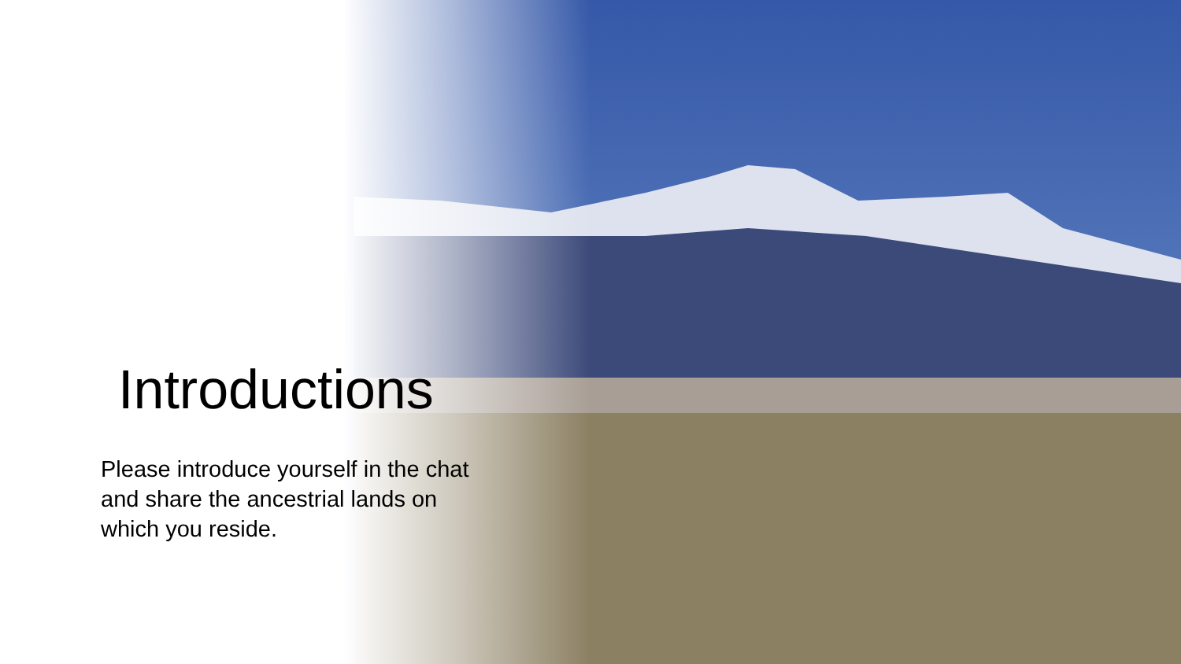Introductions
Please introduce yourself in the chat and share the ancestrial lands on which you reside.